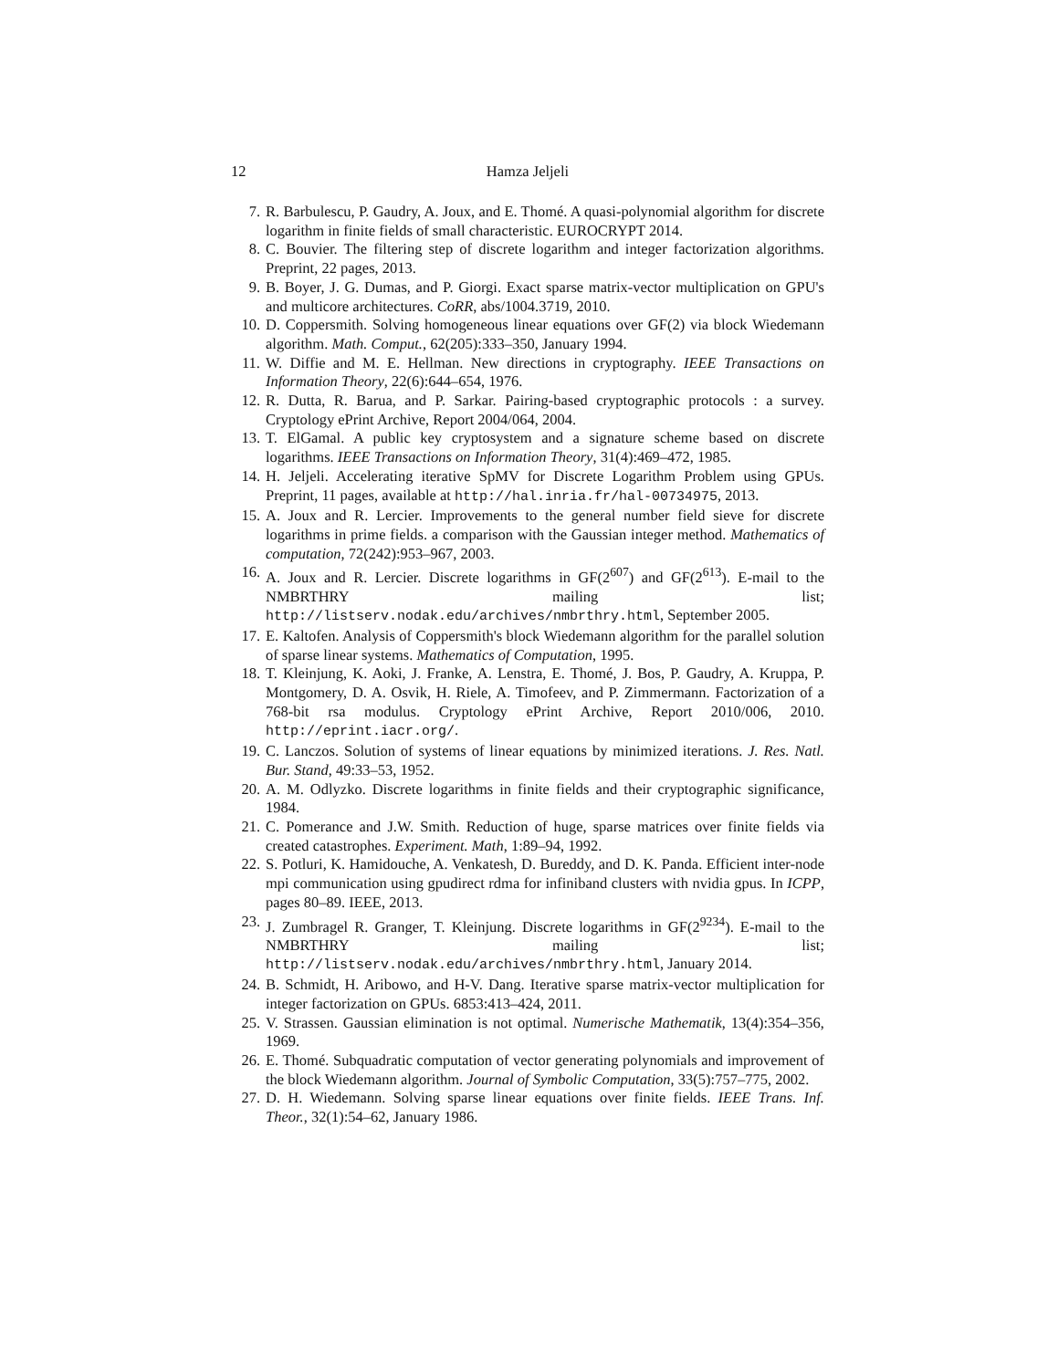12 Hamza Jeljeli
7. R. Barbulescu, P. Gaudry, A. Joux, and E. Thomé. A quasi-polynomial algorithm for discrete logarithm in finite fields of small characteristic. EUROCRYPT 2014.
8. C. Bouvier. The filtering step of discrete logarithm and integer factorization algorithms. Preprint, 22 pages, 2013.
9. B. Boyer, J. G. Dumas, and P. Giorgi. Exact sparse matrix-vector multiplication on GPU's and multicore architectures. CoRR, abs/1004.3719, 2010.
10. D. Coppersmith. Solving homogeneous linear equations over GF(2) via block Wiedemann algorithm. Math. Comput., 62(205):333–350, January 1994.
11. W. Diffie and M. E. Hellman. New directions in cryptography. IEEE Transactions on Information Theory, 22(6):644–654, 1976.
12. R. Dutta, R. Barua, and P. Sarkar. Pairing-based cryptographic protocols : a survey. Cryptology ePrint Archive, Report 2004/064, 2004.
13. T. ElGamal. A public key cryptosystem and a signature scheme based on discrete logarithms. IEEE Transactions on Information Theory, 31(4):469–472, 1985.
14. H. Jeljeli. Accelerating iterative SpMV for Discrete Logarithm Problem using GPUs. Preprint, 11 pages, available at http://hal.inria.fr/hal-00734975, 2013.
15. A. Joux and R. Lercier. Improvements to the general number field sieve for discrete logarithms in prime fields. a comparison with the Gaussian integer method. Mathematics of computation, 72(242):953–967, 2003.
16. A. Joux and R. Lercier. Discrete logarithms in GF(2<sup>607</sup>) and GF(2<sup>613</sup>). E-mail to the NMBRTHRY mailing list; http://listserv.nodak.edu/archives/nmbrthry.html, September 2005.
17. E. Kaltofen. Analysis of Coppersmith's block Wiedemann algorithm for the parallel solution of sparse linear systems. Mathematics of Computation, 1995.
18. T. Kleinjung, K. Aoki, J. Franke, A. Lenstra, E. Thomé, J. Bos, P. Gaudry, A. Kruppa, P. Montgomery, D. A. Osvik, H. Riele, A. Timofeev, and P. Zimmermann. Factorization of a 768-bit rsa modulus. Cryptology ePrint Archive, Report 2010/006, 2010. http://eprint.iacr.org/.
19. C. Lanczos. Solution of systems of linear equations by minimized iterations. J. Res. Natl. Bur. Stand, 49:33–53, 1952.
20. A. M. Odlyzko. Discrete logarithms in finite fields and their cryptographic significance, 1984.
21. C. Pomerance and J.W. Smith. Reduction of huge, sparse matrices over finite fields via created catastrophes. Experiment. Math, 1:89–94, 1992.
22. S. Potluri, K. Hamidouche, A. Venkatesh, D. Bureddy, and D. K. Panda. Efficient inter-node mpi communication using gpudirect rdma for infiniband clusters with nvidia gpus. In ICPP, pages 80–89. IEEE, 2013.
23. J. Zumbragel R. Granger, T. Kleinjung. Discrete logarithms in GF(2<sup>9234</sup>). E-mail to the NMBRTHRY mailing list; http://listserv.nodak.edu/archives/nmbrthry.html, January 2014.
24. B. Schmidt, H. Aribowo, and H-V. Dang. Iterative sparse matrix-vector multiplication for integer factorization on GPUs. 6853:413–424, 2011.
25. V. Strassen. Gaussian elimination is not optimal. Numerische Mathematik, 13(4):354–356, 1969.
26. E. Thomé. Subquadratic computation of vector generating polynomials and improvement of the block Wiedemann algorithm. Journal of Symbolic Computation, 33(5):757–775, 2002.
27. D. H. Wiedemann. Solving sparse linear equations over finite fields. IEEE Trans. Inf. Theor., 32(1):54–62, January 1986.